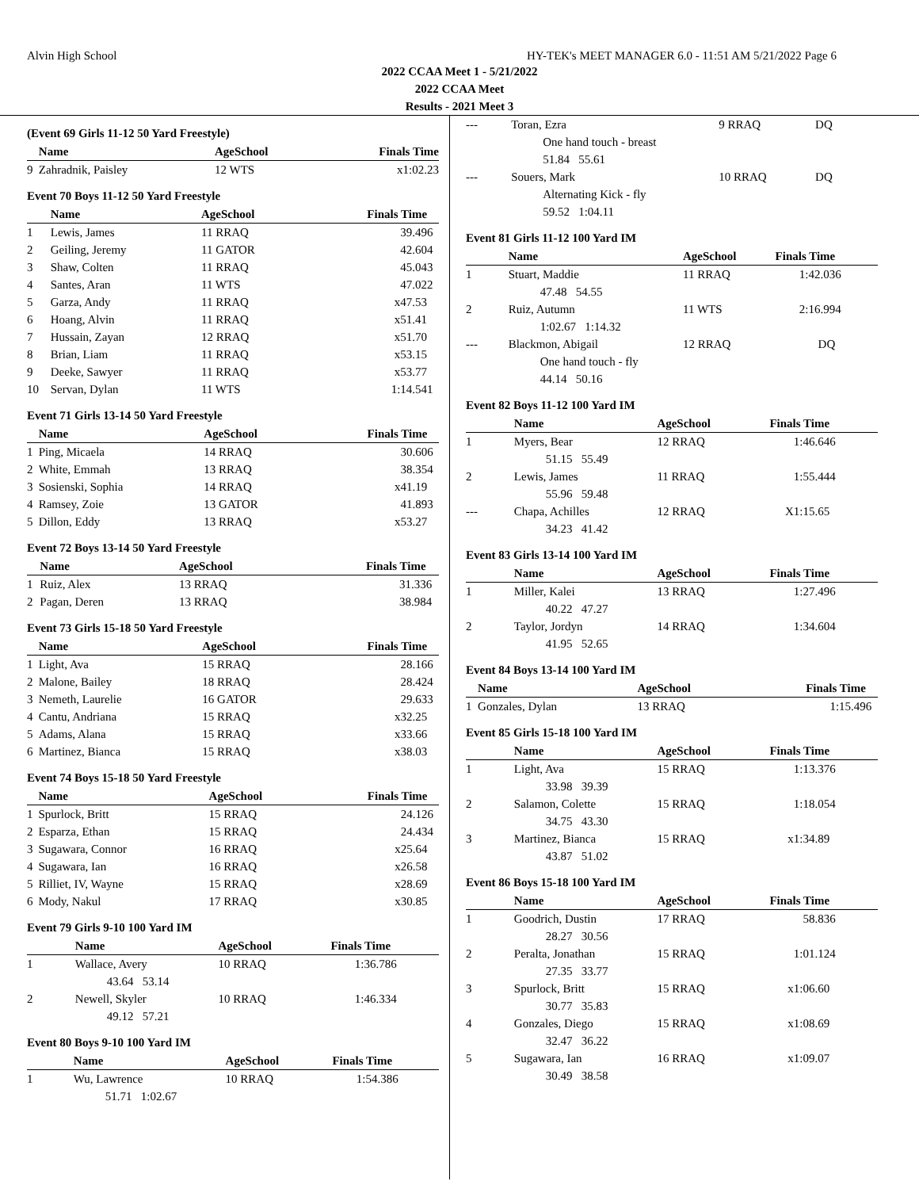Alvin High School HY-TEK's MEET MANAGER 6.0 - 11:51 AM 5/21/2022 Page 6
2022 CCAA Meet 1 - 5/21/2022
2022 CCAA Meet
Results - 2021 Meet 3
(Event 69 Girls 11-12 50 Yard Freestyle)
| | Name | AgeSchool | Finals Time | |
| --- | --- | --- | --- | --- |
| 9 | Zahradnik, Paisley | 12 WTS | x1:02.23 | |
Event 70 Boys 11-12 50 Yard Freestyle
| | Name | AgeSchool | Finals Time | |
| --- | --- | --- | --- | --- |
| 1 | Lewis, James | 11 RRAQ | 39.49 | 6 |
| 2 | Geiling, Jeremy | 11 GATOR | 42.60 | 4 |
| 3 | Shaw, Colten | 11 RRAQ | 45.04 | 3 |
| 4 | Santes, Aran | 11 WTS | 47.02 | 2 |
| 5 | Garza, Andy | 11 RRAQ | x47.53 | |
| 6 | Hoang, Alvin | 11 RRAQ | x51.41 | |
| 7 | Hussain, Zayan | 12 RRAQ | x51.70 | |
| 8 | Brian, Liam | 11 RRAQ | x53.15 | |
| 9 | Deeke, Sawyer | 11 RRAQ | x53.77 | |
| 10 | Servan, Dylan | 11 WTS | 1:14.54 | 1 |
Event 71 Girls 13-14 50 Yard Freestyle
| | Name | AgeSchool | Finals Time | |
| --- | --- | --- | --- | --- |
| 1 | Ping, Micaela | 14 RRAQ | 30.60 | 6 |
| 2 | White, Emmah | 13 RRAQ | 38.35 | 4 |
| 3 | Sosienski, Sophia | 14 RRAQ | x41.19 | |
| 4 | Ramsey, Zoie | 13 GATOR | 41.89 | 3 |
| 5 | Dillon, Eddy | 13 RRAQ | x53.27 | |
Event 72 Boys 13-14 50 Yard Freestyle
| | Name | AgeSchool | Finals Time | |
| --- | --- | --- | --- | --- |
| 1 | Ruiz, Alex | 13 RRAQ | 31.33 | 6 |
| 2 | Pagan, Deren | 13 RRAQ | 38.98 | 4 |
Event 73 Girls 15-18 50 Yard Freestyle
| | Name | AgeSchool | Finals Time | |
| --- | --- | --- | --- | --- |
| 1 | Light, Ava | 15 RRAQ | 28.16 | 6 |
| 2 | Malone, Bailey | 18 RRAQ | 28.42 | 4 |
| 3 | Nemeth, Laurelie | 16 GATOR | 29.63 | 3 |
| 4 | Cantu, Andriana | 15 RRAQ | x32.25 | |
| 5 | Adams, Alana | 15 RRAQ | x33.66 | |
| 6 | Martinez, Bianca | 15 RRAQ | x38.03 | |
Event 74 Boys 15-18 50 Yard Freestyle
| | Name | AgeSchool | Finals Time | |
| --- | --- | --- | --- | --- |
| 1 | Spurlock, Britt | 15 RRAQ | 24.12 | 6 |
| 2 | Esparza, Ethan | 15 RRAQ | 24.43 | 4 |
| 3 | Sugawara, Connor | 16 RRAQ | x25.64 | |
| 4 | Sugawara, Ian | 16 RRAQ | x26.58 | |
| 5 | Rilliet, IV, Wayne | 15 RRAQ | x28.69 | |
| 6 | Mody, Nakul | 17 RRAQ | x30.85 | |
Event 79 Girls 9-10 100 Yard IM
| | Name | AgeSchool | Finals Time | |
| --- | --- | --- | --- | --- |
| 1 | Wallace, Avery | 10 RRAQ | 1:36.78 | 6 |
| | 43.64 53.14 | | | |
| 2 | Newell, Skyler | 10 RRAQ | 1:46.33 | 4 |
| | 49.12 57.21 | | | |
Event 80 Boys 9-10 100 Yard IM
| | Name | AgeSchool | Finals Time | |
| --- | --- | --- | --- | --- |
| 1 | Wu, Lawrence | 10 RRAQ | 1:54.38 | 6 |
| | 51.71 1:02.67 | | | |
| --- | Toran, Ezra | 9 RRAQ | DQ | |
| | One hand touch - breast | | | |
| | 51.84 55.61 | | | |
| --- | Souers, Mark | 10 RRAQ | DQ | |
| | Alternating Kick - fly | | | |
| | 59.52 1:04.11 | | | |
Event 81 Girls 11-12 100 Yard IM
| | Name | AgeSchool | Finals Time | |
| --- | --- | --- | --- | --- |
| 1 | Stuart, Maddie | 11 RRAQ | 1:42.03 | 6 |
| | 47.48 54.55 | | | |
| 2 | Ruiz, Autumn | 11 WTS | 2:16.99 | 4 |
| | 1:02.67 1:14.32 | | | |
| --- | Blackmon, Abigail | 12 RRAQ | DQ | |
| | One hand touch - fly | | | |
| | 44.14 50.16 | | | |
Event 82 Boys 11-12 100 Yard IM
| | Name | AgeSchool | Finals Time | |
| --- | --- | --- | --- | --- |
| 1 | Myers, Bear | 12 RRAQ | 1:46.64 | 6 |
| | 51.15 55.49 | | | |
| 2 | Lewis, James | 11 RRAQ | 1:55.44 | 4 |
| | 55.96 59.48 | | | |
| --- | Chapa, Achilles | 12 RRAQ | X1:15.65 | |
| | 34.23 41.42 | | | |
Event 83 Girls 13-14 100 Yard IM
| | Name | AgeSchool | Finals Time | |
| --- | --- | --- | --- | --- |
| 1 | Miller, Kalei | 13 RRAQ | 1:27.49 | 6 |
| | 40.22 47.27 | | | |
| 2 | Taylor, Jordyn | 14 RRAQ | 1:34.60 | 4 |
| | 41.95 52.65 | | | |
Event 84 Boys 13-14 100 Yard IM
| | Name | AgeSchool | Finals Time | |
| --- | --- | --- | --- | --- |
| 1 | Gonzales, Dylan | 13 RRAQ | 1:15.49 | 6 |
Event 85 Girls 15-18 100 Yard IM
| | Name | AgeSchool | Finals Time | |
| --- | --- | --- | --- | --- |
| 1 | Light, Ava | 15 RRAQ | 1:13.37 | 6 |
| | 33.98 39.39 | | | |
| 2 | Salamon, Colette | 15 RRAQ | 1:18.05 | 4 |
| | 34.75 43.30 | | | |
| 3 | Martinez, Bianca | 15 RRAQ | x1:34.89 | |
| | 43.87 51.02 | | | |
Event 86 Boys 15-18 100 Yard IM
| | Name | AgeSchool | Finals Time | |
| --- | --- | --- | --- | --- |
| 1 | Goodrich, Dustin | 17 RRAQ | 58.83 | 6 |
| | 28.27 30.56 | | | |
| 2 | Peralta, Jonathan | 15 RRAQ | 1:01.12 | 4 |
| | 27.35 33.77 | | | |
| 3 | Spurlock, Britt | 15 RRAQ | x1:06.60 | |
| | 30.77 35.83 | | | |
| 4 | Gonzales, Diego | 15 RRAQ | x1:08.69 | |
| | 32.47 36.22 | | | |
| 5 | Sugawara, Ian | 16 RRAQ | x1:09.07 | |
| | 30.49 38.58 | | | |